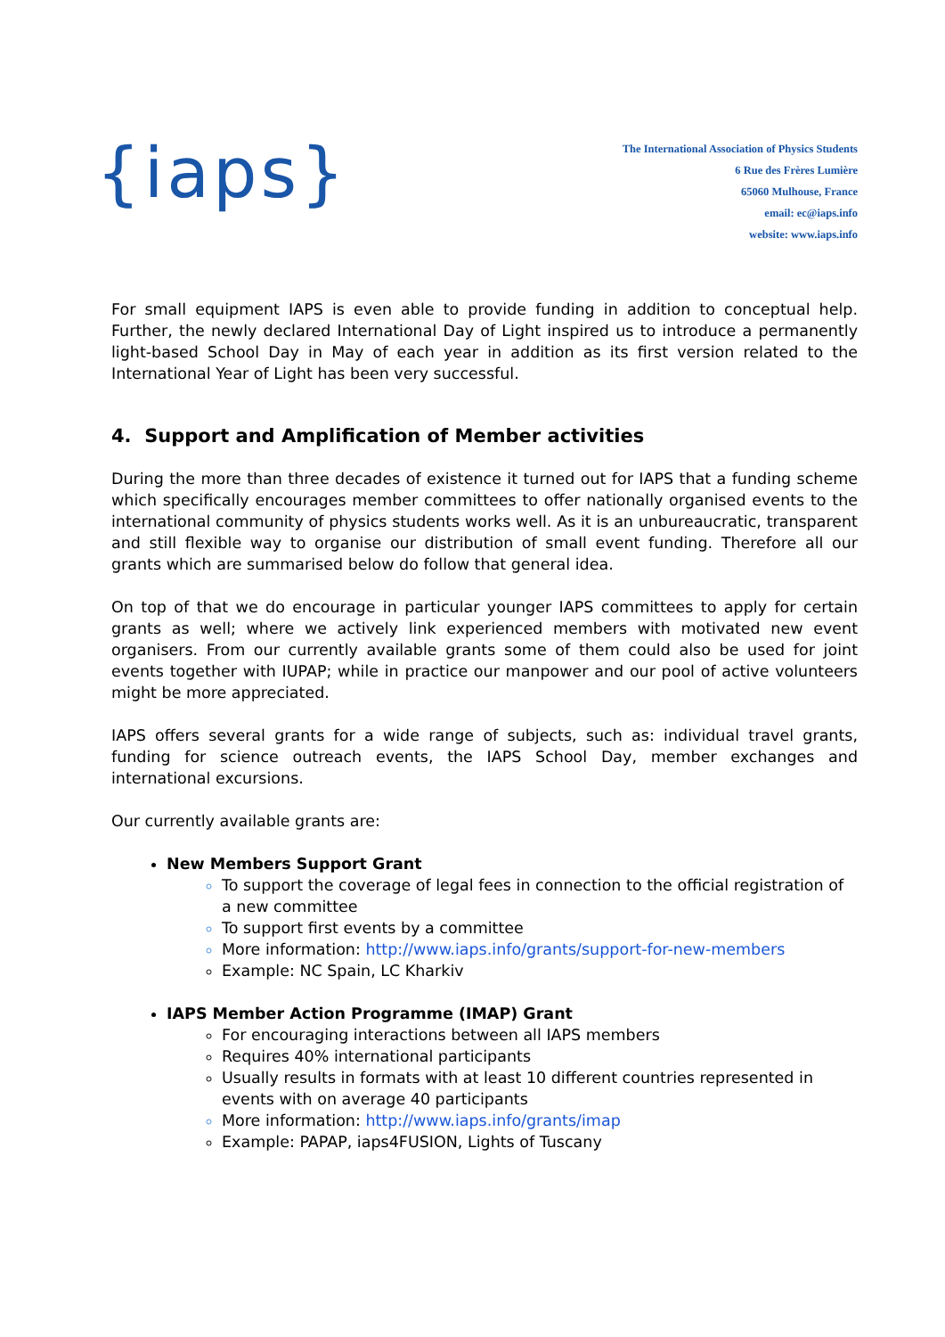{iaps}
The International Association of Physics Students
6 Rue des Frères Lumière
65060 Mulhouse, France
email: ec@iaps.info
website: www.iaps.info
For small equipment IAPS is even able to provide funding in addition to conceptual help. Further, the newly declared International Day of Light inspired us to introduce a permanently light-based School Day in May of each year in addition as its first version related to the International Year of Light has been very successful.
4. Support and Amplification of Member activities
During the more than three decades of existence it turned out for IAPS that a funding scheme which specifically encourages member committees to offer nationally organised events to the international community of physics students works well. As it is an unbureaucratic, transparent and still flexible way to organise our distribution of small event funding. Therefore all our grants which are summarised below do follow that general idea.
On top of that we do encourage in particular younger IAPS committees to apply for certain grants as well; where we actively link experienced members with motivated new event organisers. From our currently available grants some of them could also be used for joint events together with IUPAP; while in practice our manpower and our pool of active volunteers might be more appreciated.
IAPS offers several grants for a wide range of subjects, such as: individual travel grants, funding for science outreach events, the IAPS School Day, member exchanges and international excursions.
Our currently available grants are:
New Members Support Grant
To support the coverage of legal fees in connection to the official registration of a new committee
To support first events by a committee
More information: http://www.iaps.info/grants/support-for-new-members
Example: NC Spain, LC Kharkiv
IAPS Member Action Programme (IMAP) Grant
For encouraging interactions between all IAPS members
Requires 40% international participants
Usually results in formats with at least 10 different countries represented in events with on average 40 participants
More information: http://www.iaps.info/grants/imap
Example: PAPAP, iaps4FUSION, Lights of Tuscany